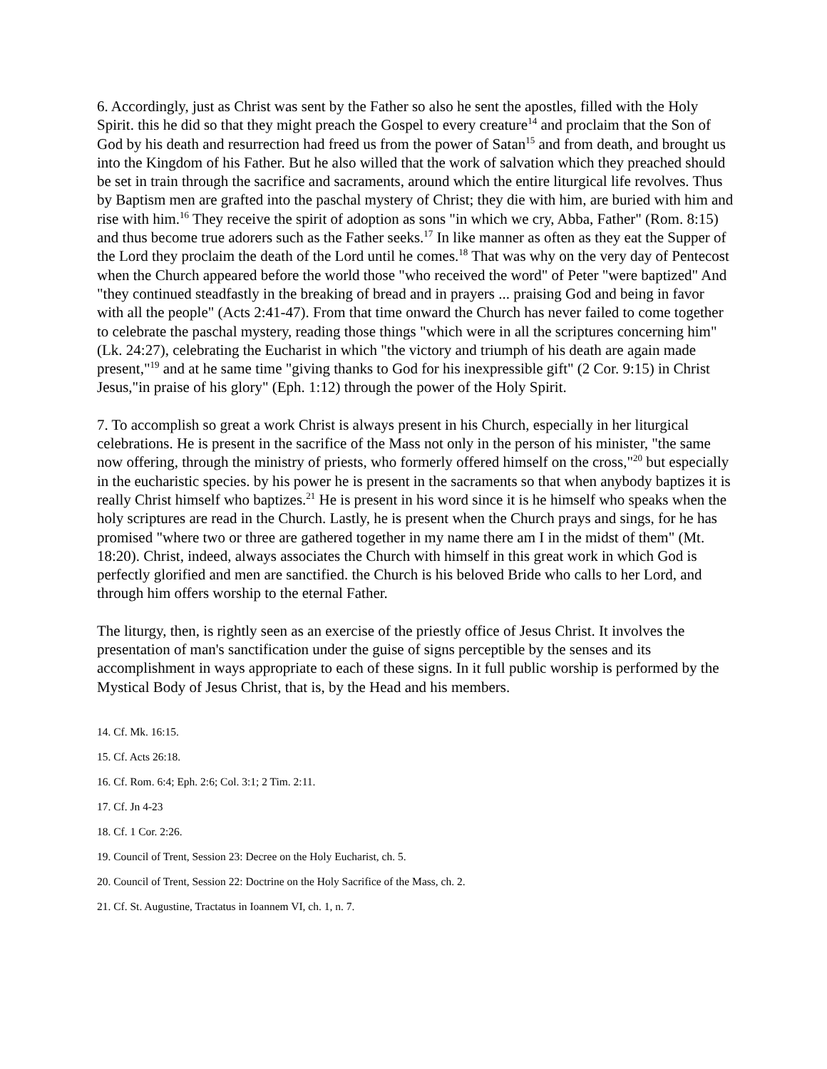6. Accordingly, just as Christ was sent by the Father so also he sent the apostles, filled with the Holy Spirit. this he did so that they might preach the Gospel to every creature<sup>14</sup> and proclaim that the Son of God by his death and resurrection had freed us from the power of Satan<sup>15</sup> and from death, and brought us into the Kingdom of his Father. But he also willed that the work of salvation which they preached should be set in train through the sacrifice and sacraments, around which the entire liturgical life revolves. Thus by Baptism men are grafted into the paschal mystery of Christ; they die with him, are buried with him and rise with him.<sup>16</sup> They receive the spirit of adoption as sons "in which we cry, Abba, Father" (Rom. 8:15) and thus become true adorers such as the Father seeks.<sup>17</sup> In like manner as often as they eat the Supper of the Lord they proclaim the death of the Lord until he comes.<sup>18</sup> That was why on the very day of Pentecost when the Church appeared before the world those "who received the word" of Peter "were baptized" And "they continued steadfastly in the breaking of bread and in prayers ... praising God and being in favor with all the people" (Acts 2:41-47). From that time onward the Church has never failed to come together to celebrate the paschal mystery, reading those things "which were in all the scriptures concerning him" (Lk. 24:27), celebrating the Eucharist in which "the victory and triumph of his death are again made present,"<sup>19</sup> and at he same time "giving thanks to God for his inexpressible gift" (2 Cor. 9:15) in Christ Jesus,"in praise of his glory" (Eph. 1:12) through the power of the Holy Spirit.
7. To accomplish so great a work Christ is always present in his Church, especially in her liturgical celebrations. He is present in the sacrifice of the Mass not only in the person of his minister, "the same now offering, through the ministry of priests, who formerly offered himself on the cross,"<sup>20</sup> but especially in the eucharistic species. by his power he is present in the sacraments so that when anybody baptizes it is really Christ himself who baptizes.<sup>21</sup> He is present in his word since it is he himself who speaks when the holy scriptures are read in the Church. Lastly, he is present when the Church prays and sings, for he has promised "where two or three are gathered together in my name there am I in the midst of them" (Mt. 18:20). Christ, indeed, always associates the Church with himself in this great work in which God is perfectly glorified and men are sanctified. the Church is his beloved Bride who calls to her Lord, and through him offers worship to the eternal Father.
The liturgy, then, is rightly seen as an exercise of the priestly office of Jesus Christ. It involves the presentation of man's sanctification under the guise of signs perceptible by the senses and its accomplishment in ways appropriate to each of these signs. In it full public worship is performed by the Mystical Body of Jesus Christ, that is, by the Head and his members.
14. Cf. Mk. 16:15.
15. Cf. Acts 26:18.
16. Cf. Rom. 6:4; Eph. 2:6; Col. 3:1; 2 Tim. 2:11.
17. Cf. Jn 4-23
18. Cf. 1 Cor. 2:26.
19. Council of Trent, Session 23: Decree on the Holy Eucharist, ch. 5.
20. Council of Trent, Session 22: Doctrine on the Holy Sacrifice of the Mass, ch. 2.
21. Cf. St. Augustine, Tractatus in Ioannem VI, ch. 1, n. 7.